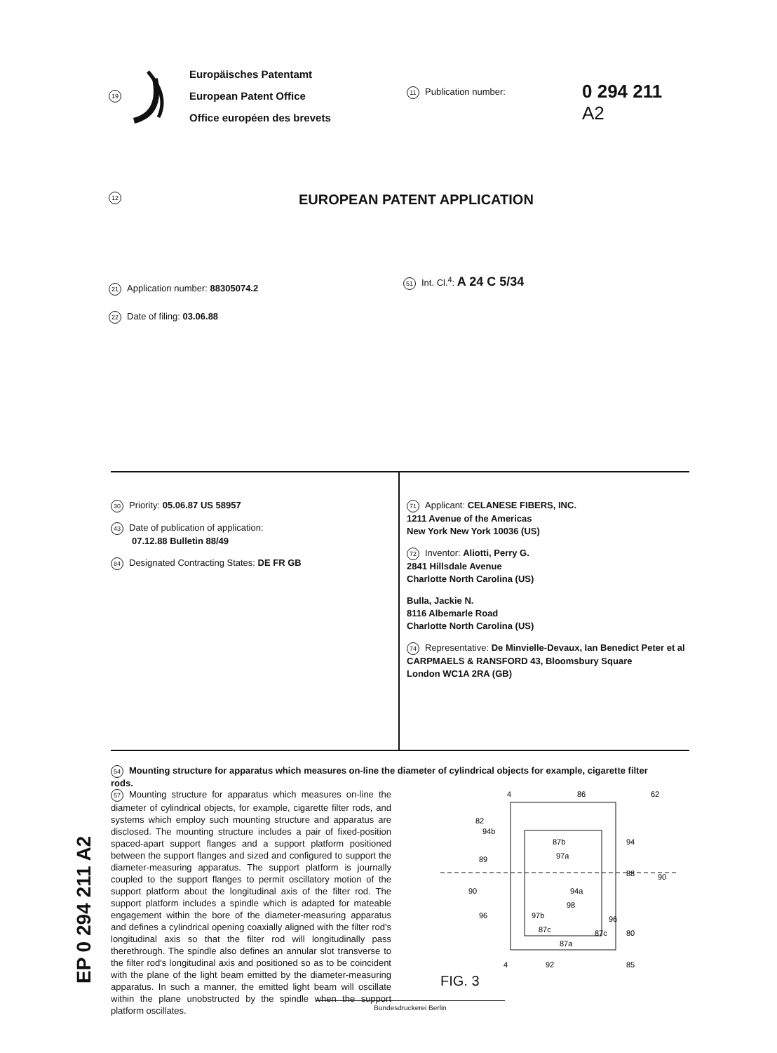19
Europäisches Patentamt
European Patent Office
Office européen des brevets
11 Publication number:
0 294 211
A2
12 EUROPEAN PATENT APPLICATION
21 Application number: 88305074.2
22 Date of filing: 03.06.88
51 Int. Cl.<sup>4</sup>: A 24 C 5/34
30 Priority: 05.06.87 US 58957
43 Date of publication of application:
07.12.88 Bulletin 88/49
84 Designated Contracting States: DE FR GB
71 Applicant: CELANESE FIBERS, INC.
1211 Avenue of the Americas
New York New York 10036 (US)
72 Inventor: Aliotti, Perry G.
2841 Hillsdale Avenue
Charlotte North Carolina (US)
Bulla, Jackie N.
8116 Albemarle Road
Charlotte North Carolina (US)
74 Representative: De Minvielle-Devaux, Ian Benedict Peter et al
CARPMAELS & RANSFORD 43, Bloomsbury Square
London WC1A 2RA (GB)
54 Mounting structure for apparatus which measures on-line the diameter of cylindrical objects for example, cigarette filter rods.
57 Mounting structure for apparatus which measures on-line the diameter of cylindrical objects, for example, cigarette filter rods, and systems which employ such mounting structure and apparatus are disclosed. The mounting structure includes a pair of fixed-position spaced-apart support flanges and a support platform positioned between the support flanges and sized and configured to support the diameter-measuring apparatus. The support platform is journally coupled to the support flanges to permit oscillatory motion of the support platform about the longitudinal axis of the filter rod. The support platform includes a spindle which is adapted for mateable engagement within the bore of the diameter-measuring apparatus and defines a cylindrical opening coaxially aligned with the filter rod's longitudinal axis so that the filter rod will longitudinally pass therethrough. The spindle also defines an annular slot transverse to the filter rod's longitudinal axis and positioned so as to be coincident with the plane of the light beam emitted by the diameter-measuring apparatus. In such a manner, the emitted light beam will oscillate within the plane unobstructed by the spindle when the support platform oscillates.
4
86
62
82
94b
94
87b
97a
89
88
90
94a
90
98
96
97b
96
87c
87c
80
87a
4
92
85
FIG. 3
EP 0 294 211 A2
Bundesdruckerei Berlin